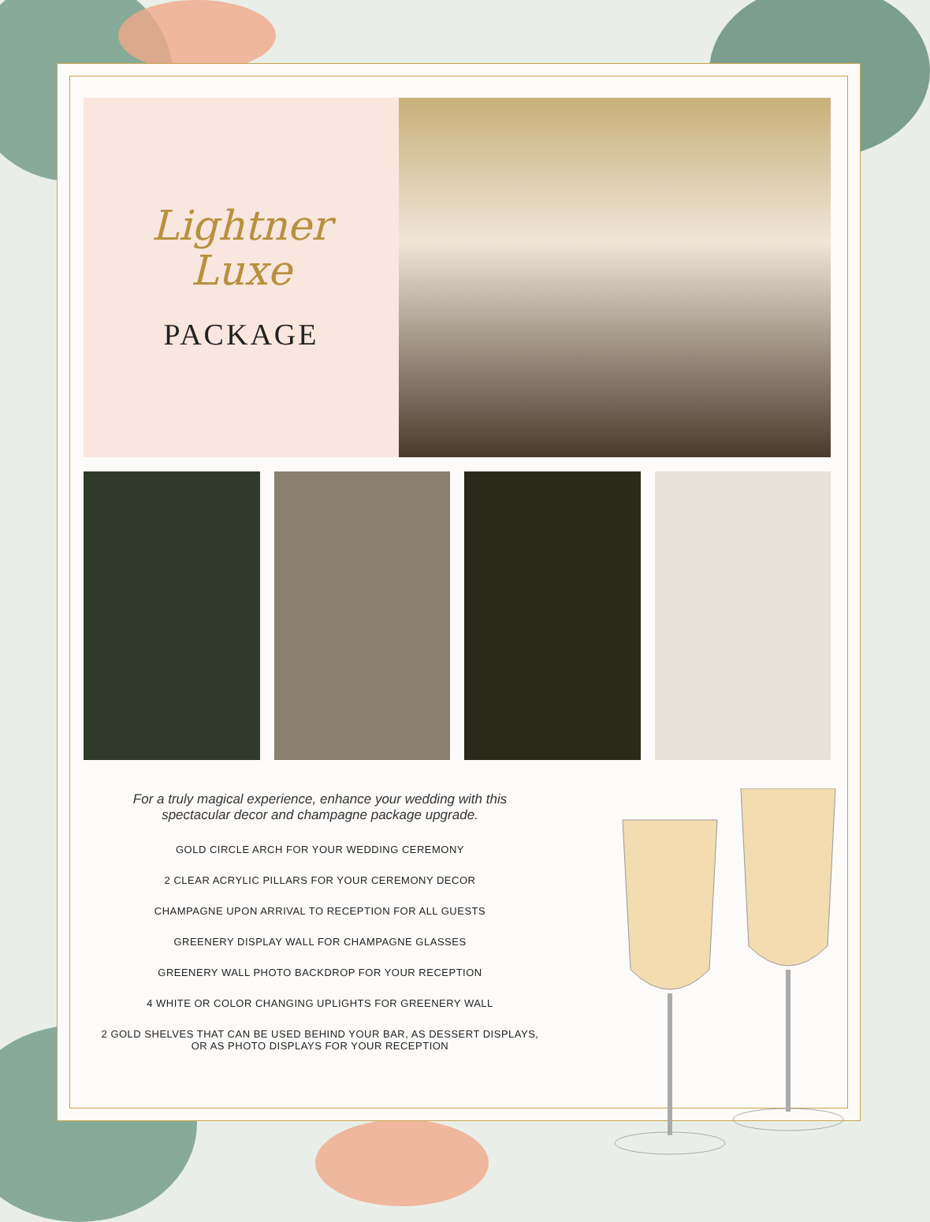Lightner
Luxe
PACKAGE
For a truly magical experience, enhance your wedding with this
spectacular decor and champagne package upgrade.
GOLD CIRCLE ARCH FOR YOUR WEDDING CEREMONY
2 CLEAR ACRYLIC PILLARS FOR YOUR CEREMONY DECOR
CHAMPAGNE UPON ARRIVAL TO RECEPTION FOR ALL GUESTS
GREENERY DISPLAY WALL FOR CHAMPAGNE GLASSES
GREENERY WALL PHOTO BACKDROP FOR YOUR RECEPTION
4 WHITE OR COLOR CHANGING UPLIGHTS FOR GREENERY WALL
2 GOLD SHELVES THAT CAN BE USED BEHIND YOUR BAR, AS DESSERT DISPLAYS,
OR AS PHOTO DISPLAYS FOR YOUR RECEPTION